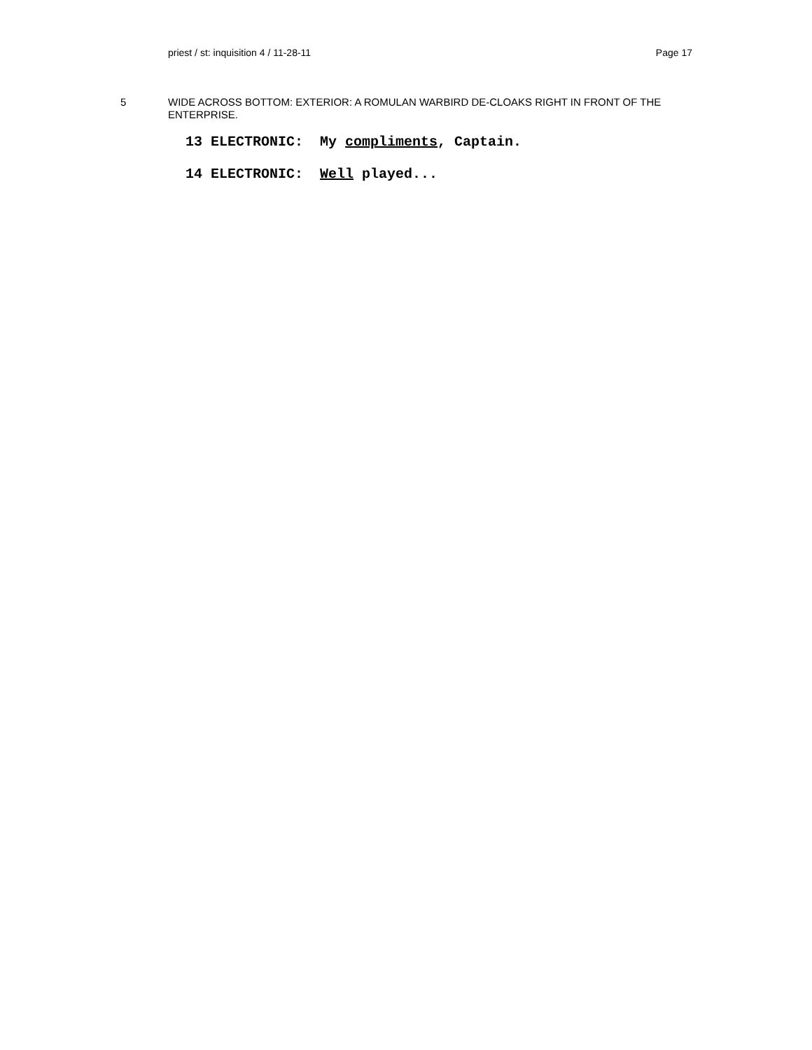priest / st: inquisition 4 / 11-28-11 Page 17
5 WIDE ACROSS BOTTOM: EXTERIOR: A ROMULAN WARBIRD DE-CLOAKS RIGHT IN FRONT OF THE ENTERPRISE.
13 ELECTRONIC: My compliments, Captain.
14 ELECTRONIC: Well played...